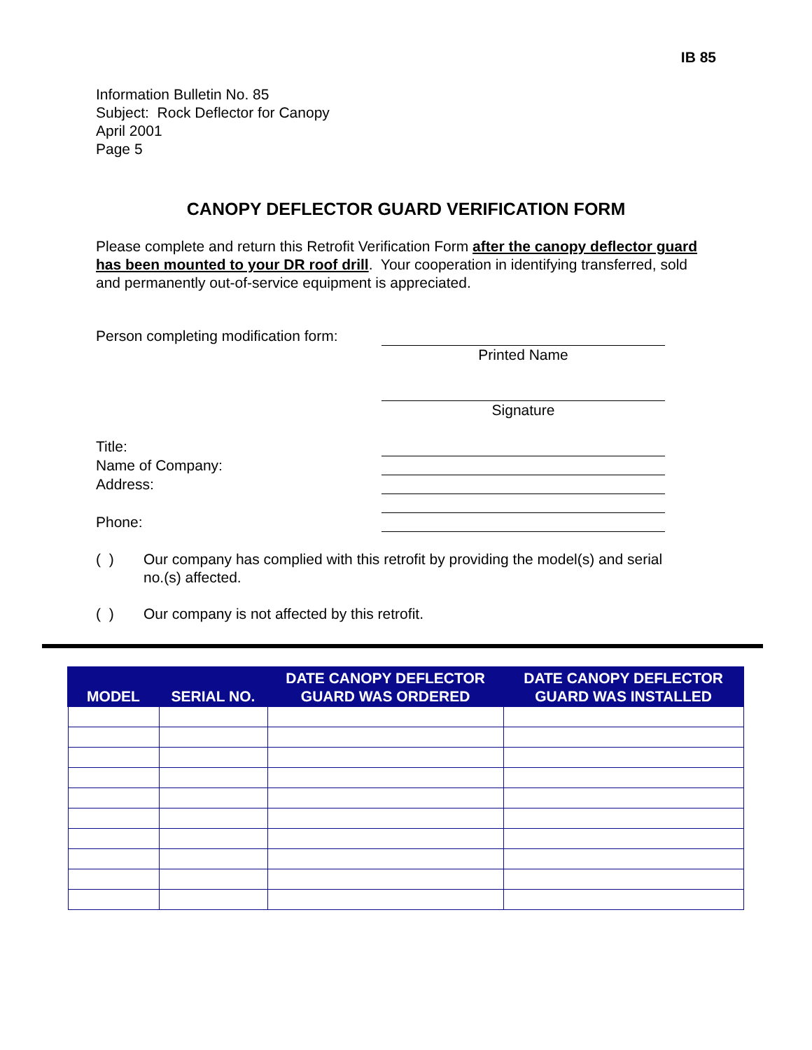IB 85
Information Bulletin No. 85
Subject: Rock Deflector for Canopy
April 2001
Page 5
CANOPY DEFLECTOR GUARD VERIFICATION FORM
Please complete and return this Retrofit Verification Form after the canopy deflector guard has been mounted to your DR roof drill. Your cooperation in identifying transferred, sold and permanently out-of-service equipment is appreciated.
Person completing modification form:
Printed Name
Signature
Title:
Name of Company:
Address:
Phone:
( ) Our company has complied with this retrofit by providing the model(s) and serial no.(s) affected.
( ) Our company is not affected by this retrofit.
| MODEL | SERIAL NO. | DATE CANOPY DEFLECTOR GUARD WAS ORDERED | DATE CANOPY DEFLECTOR GUARD WAS INSTALLED |
| --- | --- | --- | --- |